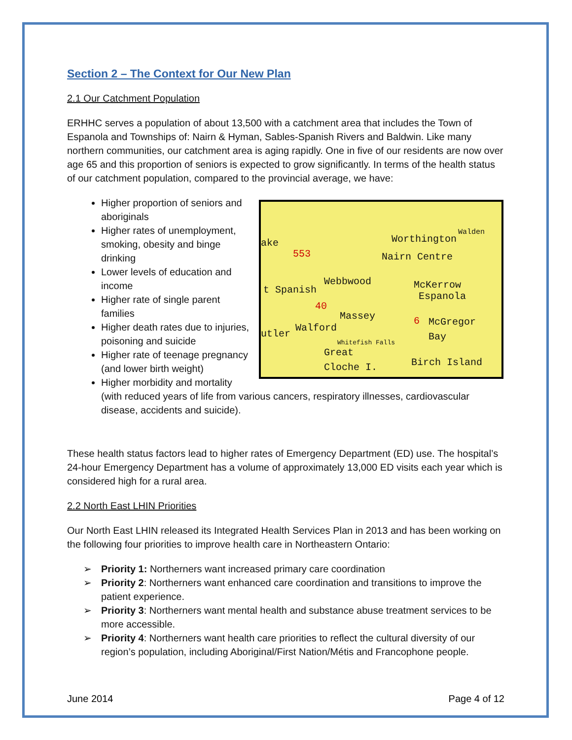Section 2 – The Context for Our New Plan
2.1 Our Catchment Population
ERHHC serves a population of about 13,500 with a catchment area that includes the Town of Espanola and Townships of: Nairn & Hyman, Sables-Spanish Rivers and Baldwin. Like many northern communities, our catchment area is aging rapidly. One in five of our residents are now over age 65 and this proportion of seniors is expected to grow significantly. In terms of the health status of our catchment population, compared to the provincial average, we have:
Walden
Worthington ake
553 Nairn Centre
Webbwood McKerrow t Spanish
Espanola
40
Massey 6 McGregor
Walford
utler Bay Whitefish Falls
Great
Cloche I. Birch Island
Higher proportion of seniors and aboriginals
Higher rates of unemployment, smoking, obesity and binge drinking
Lower levels of education and income
Higher rate of single parent families
Higher death rates due to injuries, poisoning and suicide
Higher rate of teenage pregnancy (and lower birth weight)
Higher morbidity and mortality (with reduced years of life from various cancers, respiratory illnesses, cardiovascular disease, accidents and suicide).
These health status factors lead to higher rates of Emergency Department (ED) use. The hospital’s 24-hour Emergency Department has a volume of approximately 13,000 ED visits each year which is considered high for a rural area.
2.2 North East LHIN Priorities
Our North East LHIN released its Integrated Health Services Plan in 2013 and has been working on the following four priorities to improve health care in Northeastern Ontario:
➢ Priority 1: Northerners want increased primary care coordination
➢ Priority 2: Northerners want enhanced care coordination and transitions to improve the patient experience.
➢ Priority 3: Northerners want mental health and substance abuse treatment services to be more accessible.
➢ Priority 4: Northerners want health care priorities to reflect the cultural diversity of our region’s population, including Aboriginal/First Nation/Métis and Francophone people.
June 2014 Page 4 of 12